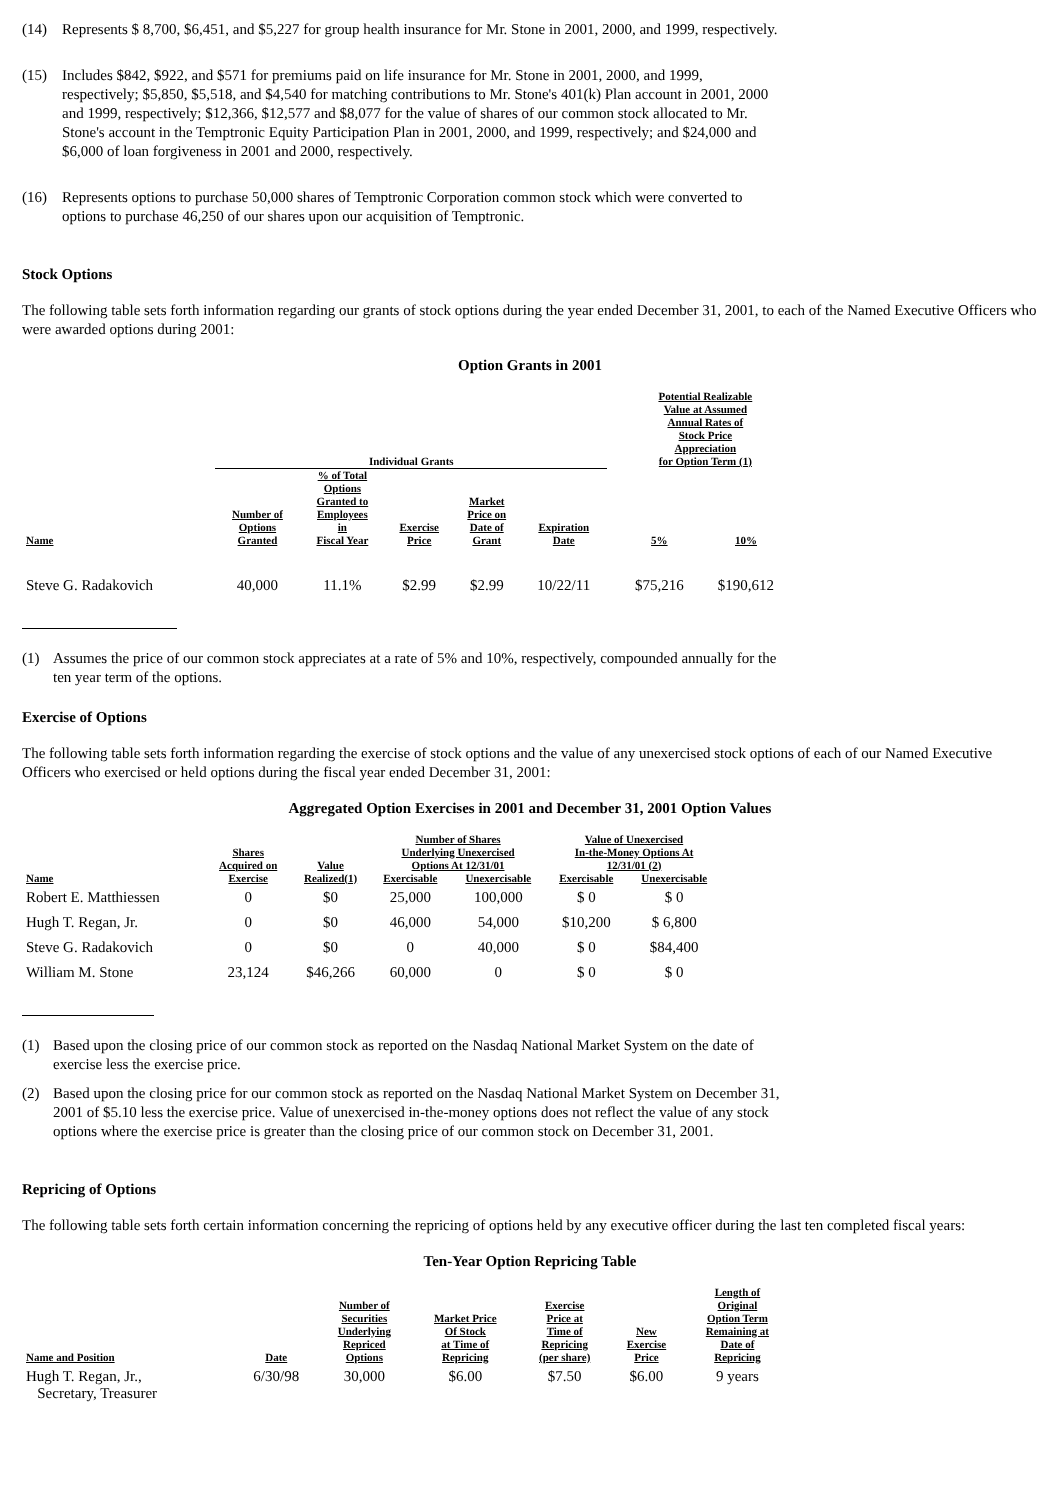(14) Represents $ 8,700, $6,451, and $5,227 for group health insurance for Mr. Stone in 2001, 2000, and 1999, respectively.
(15) Includes $842, $922, and $571 for premiums paid on life insurance for Mr. Stone in 2001, 2000, and 1999, respectively; $5,850, $5,518, and $4,540 for matching contributions to Mr. Stone's 401(k) Plan account in 2001, 2000 and 1999, respectively; $12,366, $12,577 and $8,077 for the value of shares of our common stock allocated to Mr. Stone's account in the Temptronic Equity Participation Plan in 2001, 2000, and 1999, respectively; and $24,000 and $6,000 of loan forgiveness in 2001 and 2000, respectively.
(16) Represents options to purchase 50,000 shares of Temptronic Corporation common stock which were converted to options to purchase 46,250 of our shares upon our acquisition of Temptronic.
Stock Options
The following table sets forth information regarding our grants of stock options during the year ended December 31, 2001, to each of the Named Executive Officers who were awarded options during 2001:
Option Grants in 2001
| | Individual Grants | | | | | | Potential Realizable Value at Assumed Annual Rates of Stock Price Appreciation for Option Term (1) | |
| --- | --- | --- | --- | --- | --- | --- | --- | --- |
| Name | Number of Options Granted | % of Total Options Granted to Employees in Fiscal Year | Exercise Price | Market Price on Date of Grant | Expiration Date | | 5% | 10% |
| Steve G. Radakovich | 40,000 | 11.1% | $2.99 | $2.99 | 10/22/11 | | $75,216 | $190,612 |
(1) Assumes the price of our common stock appreciates at a rate of 5% and 10%, respectively, compounded annually for the ten year term of the options.
Exercise of Options
The following table sets forth information regarding the exercise of stock options and the value of any unexercised stock options of each of our Named Executive Officers who exercised or held options during the fiscal year ended December 31, 2001:
Aggregated Option Exercises in 2001 and December 31, 2001 Option Values
| | Shares Acquired on Exercise | Value Realized(1) | Number of Shares Underlying Unexercised Options At 12/31/01 | | Value of Unexercised In-the-Money Options At 12/31/01 (2) | |
| --- | --- | --- | --- | --- | --- | --- |
| Name | | | Exercisable | Unexercisable | Exercisable | Unexercisable |
| Robert E. Matthiessen | 0 | $0 | 25,000 | 100,000 | $ 0 | $ 0 |
| Hugh T. Regan, Jr. | 0 | $0 | 46,000 | 54,000 | $10,200 | $ 6,800 |
| Steve G. Radakovich | 0 | $0 | 0 | 40,000 | $ 0 | $84,400 |
| William M. Stone | 23,124 | $46,266 | 60,000 | 0 | $ 0 | $ 0 |
(1) Based upon the closing price of our common stock as reported on the Nasdaq National Market System on the date of exercise less the exercise price.
(2) Based upon the closing price for our common stock as reported on the Nasdaq National Market System on December 31, 2001 of $5.10 less the exercise price. Value of unexercised in-the-money options does not reflect the value of any stock options where the exercise price is greater than the closing price of our common stock on December 31, 2001.
Repricing of Options
The following table sets forth certain information concerning the repricing of options held by any executive officer during the last ten completed fiscal years:
Ten-Year Option Repricing Table
| Name and Position | Date | Number of Securities Underlying Repriced Options | Market Price Of Stock at Time of Repricing | Exercise Price at Time of Repricing (per share) | New Exercise Price | Length of Original Option Term Remaining at Date of Repricing |
| --- | --- | --- | --- | --- | --- | --- |
| Hugh T. Regan, Jr., Secretary, Treasurer | 6/30/98 | 30,000 | $6.00 | $7.50 | $6.00 | 9 years |